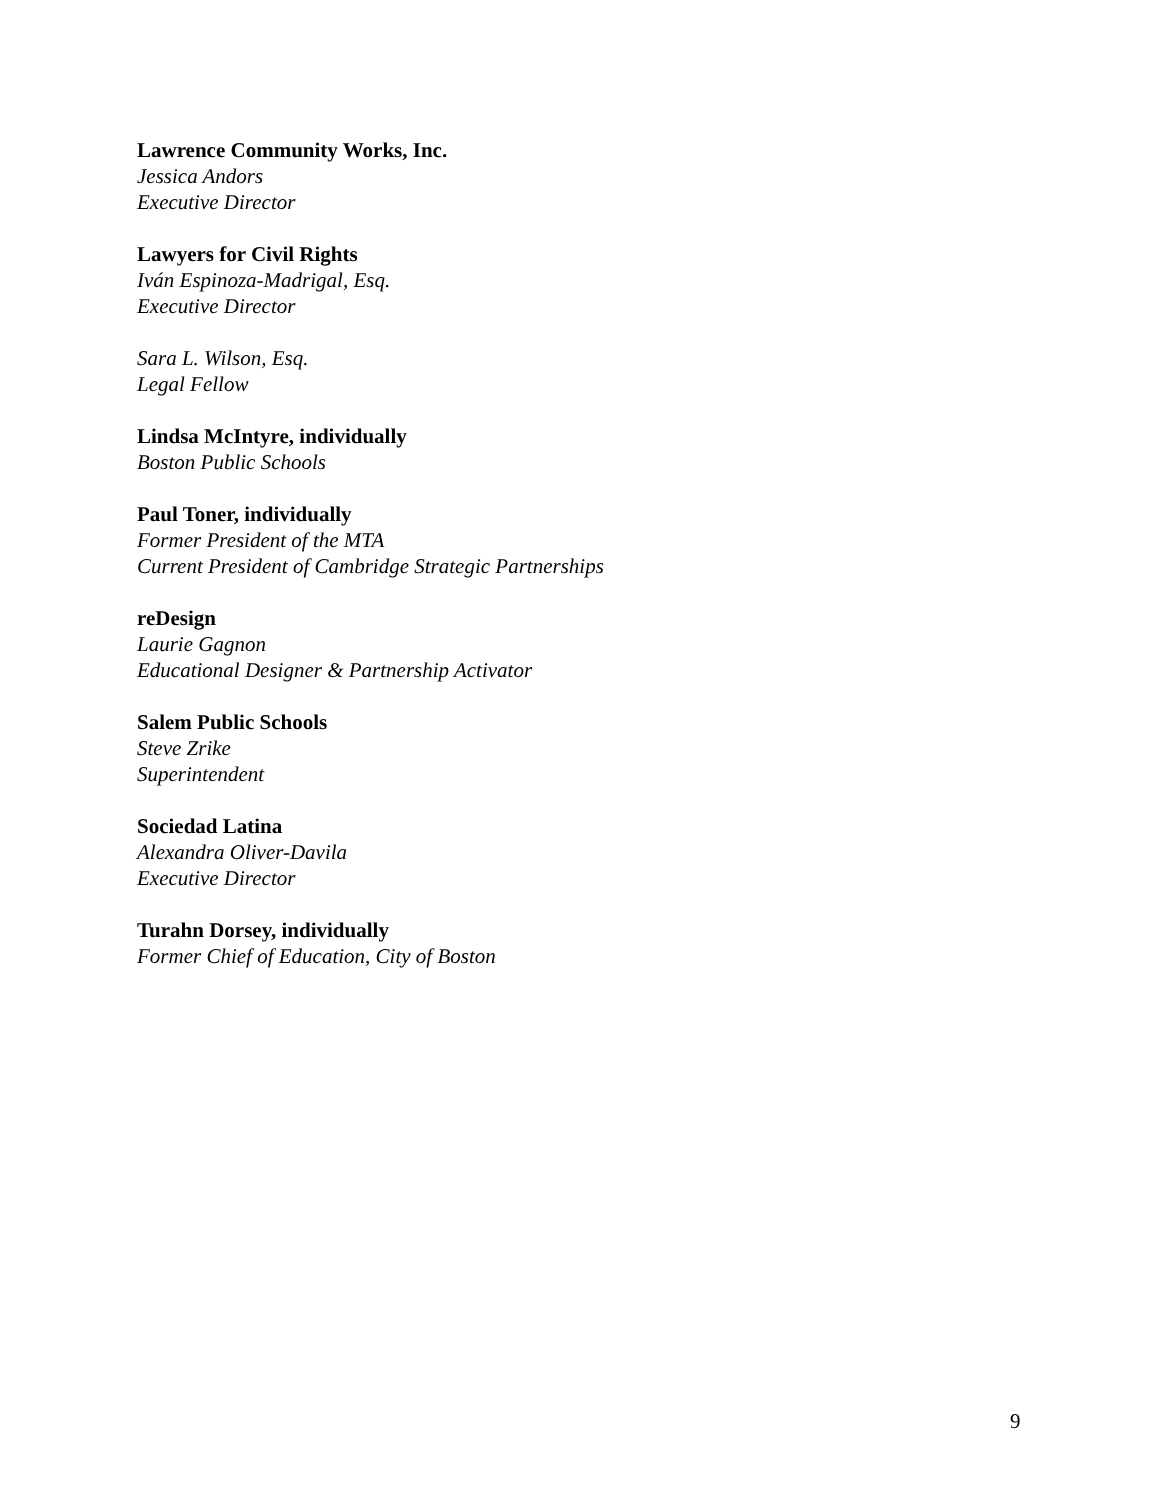Lawrence Community Works, Inc.
Jessica Andors
Executive Director
Lawyers for Civil Rights
Iván Espinoza-Madrigal, Esq.
Executive Director
Sara L. Wilson, Esq.
Legal Fellow
Lindsa McIntyre, individually
Boston Public Schools
Paul Toner, individually
Former President of the MTA
Current President of Cambridge Strategic Partnerships
reDesign
Laurie Gagnon
Educational Designer & Partnership Activator
Salem Public Schools
Steve Zrike
Superintendent
Sociedad Latina
Alexandra Oliver-Davila
Executive Director
Turahn Dorsey, individually
Former Chief of Education, City of Boston
9